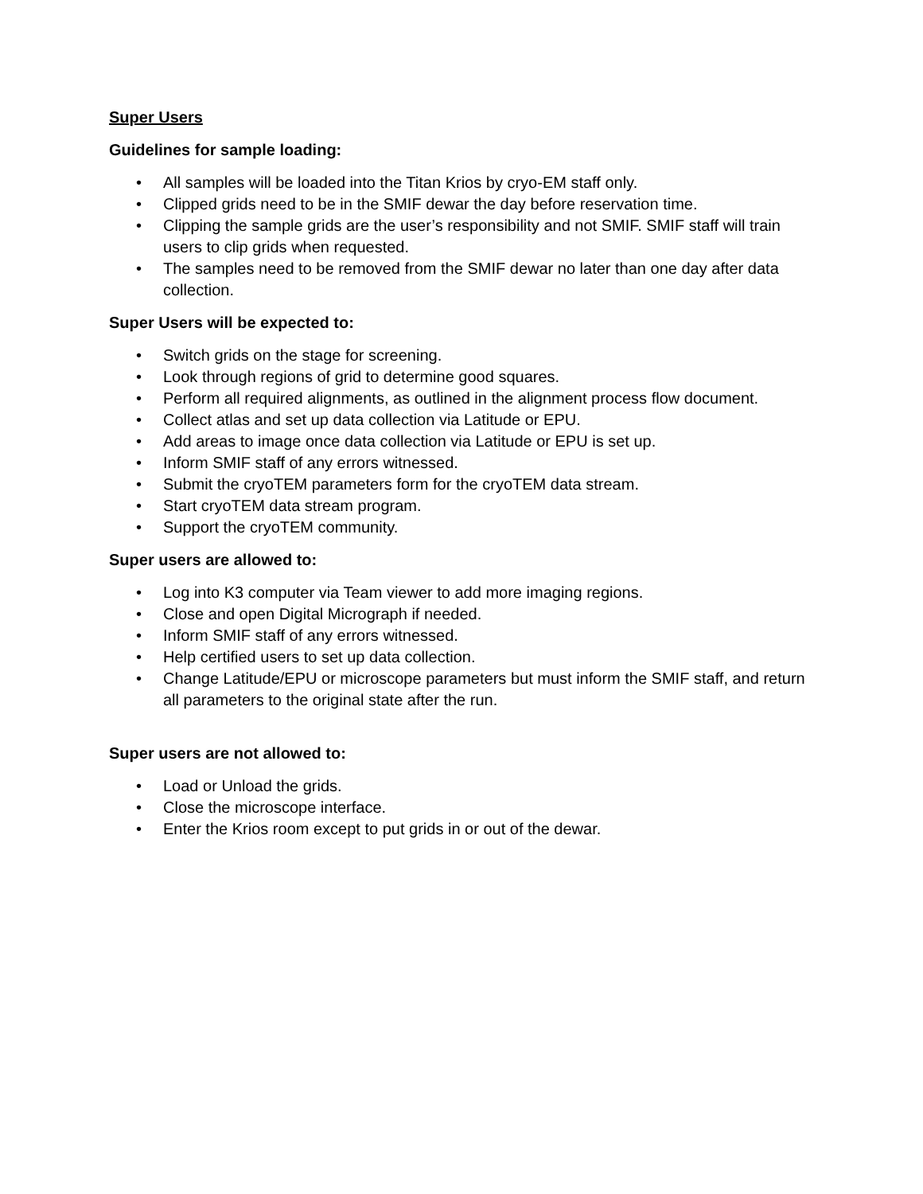Super Users
Guidelines for sample loading:
• All samples will be loaded into the Titan Krios by cryo-EM staff only.
• Clipped grids need to be in the SMIF dewar the day before reservation time.
• Clipping the sample grids are the user’s responsibility and not SMIF. SMIF staff will train users to clip grids when requested.
• The samples need to be removed from the SMIF dewar no later than one day after data collection.
Super Users will be expected to:
• Switch grids on the stage for screening.
• Look through regions of grid to determine good squares.
• Perform all required alignments, as outlined in the alignment process flow document.
• Collect atlas and set up data collection via Latitude or EPU.
• Add areas to image once data collection via Latitude or EPU is set up.
• Inform SMIF staff of any errors witnessed.
• Submit the cryoTEM parameters form for the cryoTEM data stream.
• Start cryoTEM data stream program.
• Support the cryoTEM community.
Super users are allowed to:
• Log into K3 computer via Team viewer to add more imaging regions.
• Close and open Digital Micrograph if needed.
• Inform SMIF staff of any errors witnessed.
• Help certified users to set up data collection.
• Change Latitude/EPU or microscope parameters but must inform the SMIF staff, and return all parameters to the original state after the run.
Super users are not allowed to:
• Load or Unload the grids.
• Close the microscope interface.
• Enter the Krios room except to put grids in or out of the dewar.